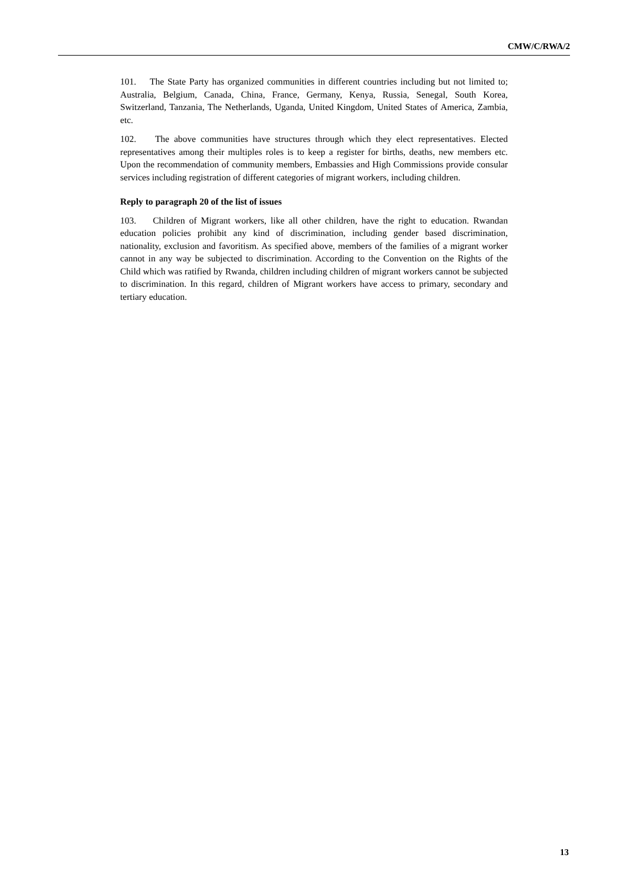CMW/C/RWA/2
101. The State Party has organized communities in different countries including but not limited to; Australia, Belgium, Canada, China, France, Germany, Kenya, Russia, Senegal, South Korea, Switzerland, Tanzania, The Netherlands, Uganda, United Kingdom, United States of America, Zambia, etc.
102. The above communities have structures through which they elect representatives. Elected representatives among their multiples roles is to keep a register for births, deaths, new members etc. Upon the recommendation of community members, Embassies and High Commissions provide consular services including registration of different categories of migrant workers, including children.
Reply to paragraph 20 of the list of issues
103. Children of Migrant workers, like all other children, have the right to education. Rwandan education policies prohibit any kind of discrimination, including gender based discrimination, nationality, exclusion and favoritism. As specified above, members of the families of a migrant worker cannot in any way be subjected to discrimination. According to the Convention on the Rights of the Child which was ratified by Rwanda, children including children of migrant workers cannot be subjected to discrimination. In this regard, children of Migrant workers have access to primary, secondary and tertiary education.
13